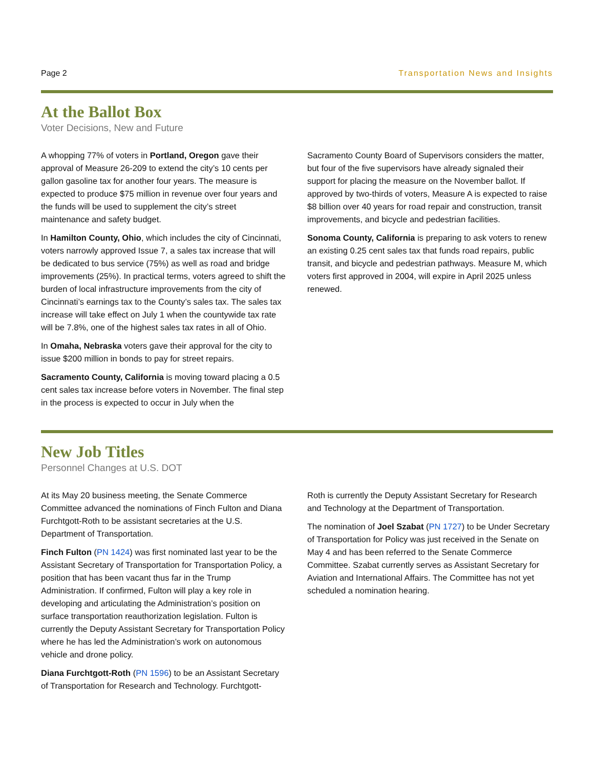Page 2 Transportation News and Insights
At the Ballot Box
Voter Decisions, New and Future
A whopping 77% of voters in Portland, Oregon gave their approval of Measure 26-209 to extend the city’s 10 cents per gallon gasoline tax for another four years. The measure is expected to produce $75 million in revenue over four years and the funds will be used to supplement the city’s street maintenance and safety budget.
In Hamilton County, Ohio, which includes the city of Cincinnati, voters narrowly approved Issue 7, a sales tax increase that will be dedicated to bus service (75%) as well as road and bridge improvements (25%). In practical terms, voters agreed to shift the burden of local infrastructure improvements from the city of Cincinnati’s earnings tax to the County’s sales tax. The sales tax increase will take effect on July 1 when the countywide tax rate will be 7.8%, one of the highest sales tax rates in all of Ohio.
In Omaha, Nebraska voters gave their approval for the city to issue $200 million in bonds to pay for street repairs.
Sacramento County, California is moving toward placing a 0.5 cent sales tax increase before voters in November. The final step in the process is expected to occur in July when the
Sacramento County Board of Supervisors considers the matter, but four of the five supervisors have already signaled their support for placing the measure on the November ballot. If approved by two-thirds of voters, Measure A is expected to raise $8 billion over 40 years for road repair and construction, transit improvements, and bicycle and pedestrian facilities.
Sonoma County, California is preparing to ask voters to renew an existing 0.25 cent sales tax that funds road repairs, public transit, and bicycle and pedestrian pathways. Measure M, which voters first approved in 2004, will expire in April 2025 unless renewed.
New Job Titles
Personnel Changes at U.S. DOT
At its May 20 business meeting, the Senate Commerce Committee advanced the nominations of Finch Fulton and Diana Furchtgott-Roth to be assistant secretaries at the U.S. Department of Transportation.
Finch Fulton (PN 1424) was first nominated last year to be the Assistant Secretary of Transportation for Transportation Policy, a position that has been vacant thus far in the Trump Administration. If confirmed, Fulton will play a key role in developing and articulating the Administration’s position on surface transportation reauthorization legislation. Fulton is currently the Deputy Assistant Secretary for Transportation Policy where he has led the Administration’s work on autonomous vehicle and drone policy.
Diana Furchtgott-Roth (PN 1596) to be an Assistant Secretary of Transportation for Research and Technology. Furchtgott-
Roth is currently the Deputy Assistant Secretary for Research and Technology at the Department of Transportation.
The nomination of Joel Szabat (PN 1727) to be Under Secretary of Transportation for Policy was just received in the Senate on May 4 and has been referred to the Senate Commerce Committee. Szabat currently serves as Assistant Secretary for Aviation and International Affairs. The Committee has not yet scheduled a nomination hearing.